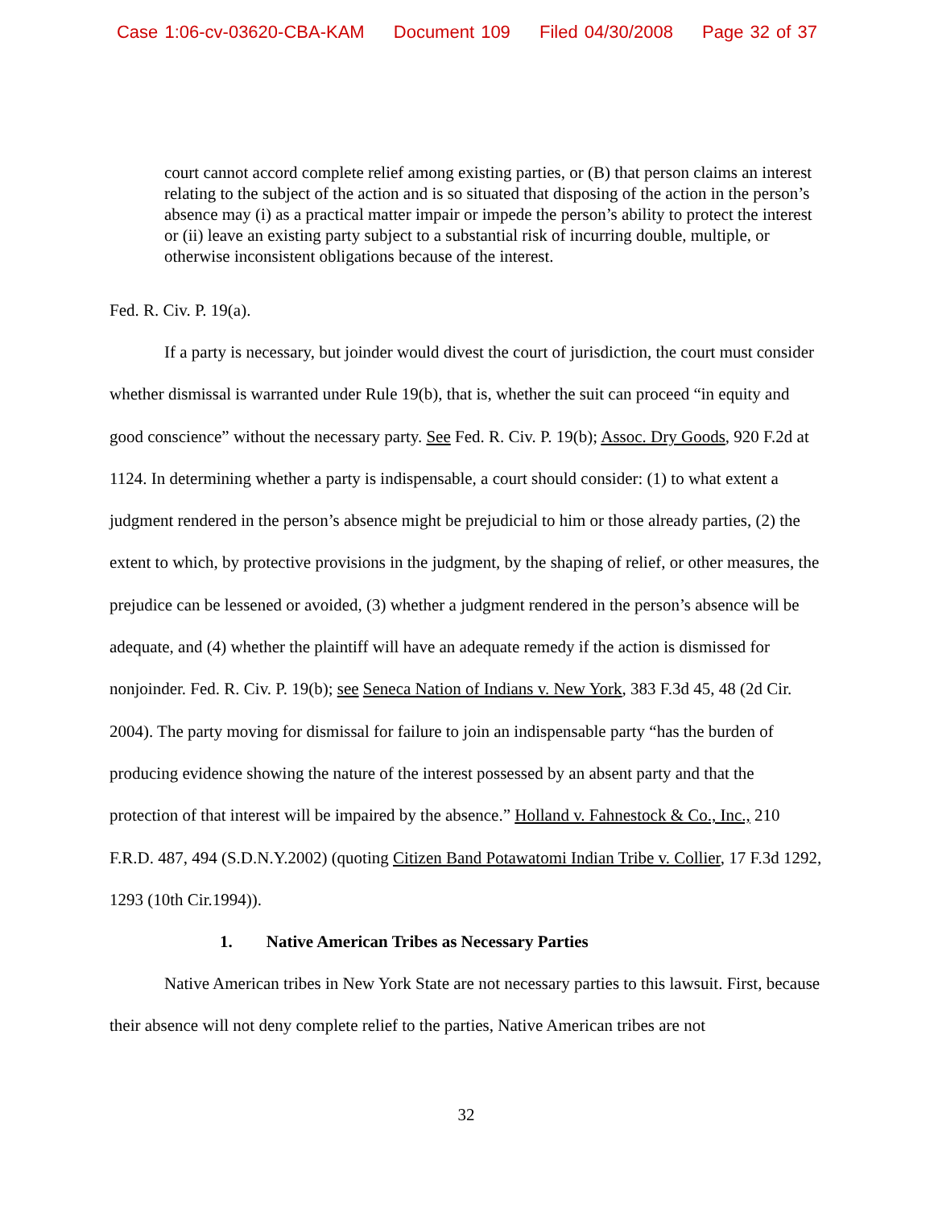Case 1:06-cv-03620-CBA-KAM Document 109 Filed 04/30/2008 Page 32 of 37
court cannot accord complete relief among existing parties, or (B) that person claims an interest relating to the subject of the action and is so situated that disposing of the action in the person’s absence may (i) as a practical matter impair or impede the person’s ability to protect the interest or (ii) leave an existing party subject to a substantial risk of incurring double, multiple, or otherwise inconsistent obligations because of the interest.
Fed. R. Civ. P. 19(a).
If a party is necessary, but joinder would divest the court of jurisdiction, the court must consider whether dismissal is warranted under Rule 19(b), that is, whether the suit can proceed “in equity and good conscience” without the necessary party. See Fed. R. Civ. P. 19(b); Assoc. Dry Goods, 920 F.2d at 1124. In determining whether a party is indispensable, a court should consider: (1) to what extent a judgment rendered in the person’s absence might be prejudicial to him or those already parties, (2) the extent to which, by protective provisions in the judgment, by the shaping of relief, or other measures, the prejudice can be lessened or avoided, (3) whether a judgment rendered in the person’s absence will be adequate, and (4) whether the plaintiff will have an adequate remedy if the action is dismissed for nonjoinder. Fed. R. Civ. P. 19(b); see Seneca Nation of Indians v. New York, 383 F.3d 45, 48 (2d Cir. 2004). The party moving for dismissal for failure to join an indispensable party “has the burden of producing evidence showing the nature of the interest possessed by an absent party and that the protection of that interest will be impaired by the absence.” Holland v. Fahnestock & Co., Inc., 210 F.R.D. 487, 494 (S.D.N.Y.2002) (quoting Citizen Band Potawatomi Indian Tribe v. Collier, 17 F.3d 1292, 1293 (10th Cir.1994)).
1. Native American Tribes as Necessary Parties
Native American tribes in New York State are not necessary parties to this lawsuit. First, because their absence will not deny complete relief to the parties, Native American tribes are not
32